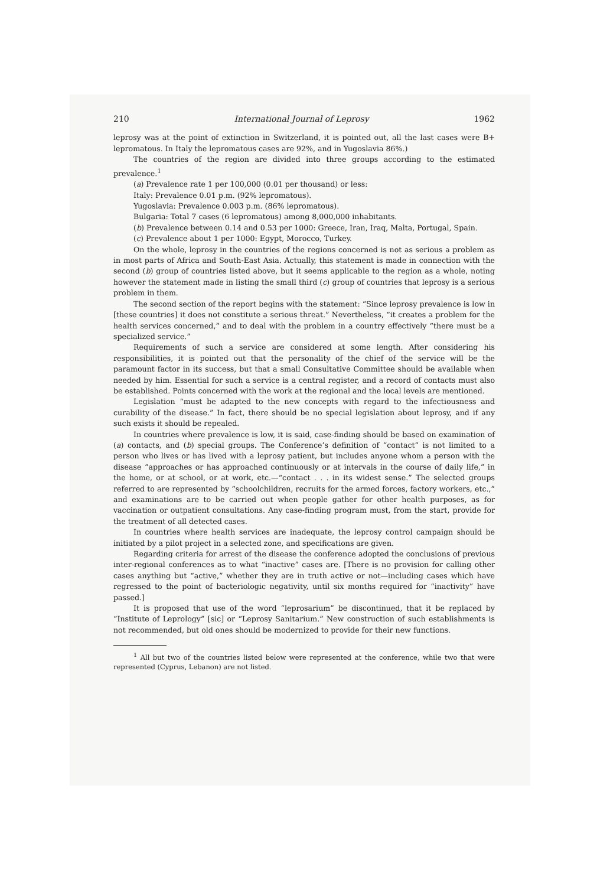210 International Journal of Leprosy 1962
leprosy was at the point of extinction in Switzerland, it is pointed out, all the last cases were B+ lepromatous. In Italy the lepromatous cases are 92%, and in Yugoslavia 86%.)
The countries of the region are divided into three groups according to the estimated prevalence.<sup>1</sup>
(a) Prevalence rate 1 per 100,000 (0.01 per thousand) or less:
Italy: Prevalence 0.01 p.m. (92% lepromatous).
Yugoslavia: Prevalence 0.003 p.m. (86% lepromatous).
Bulgaria: Total 7 cases (6 lepromatous) among 8,000,000 inhabitants.
(b) Prevalence between 0.14 and 0.53 per 1000: Greece, Iran, Iraq, Malta, Portugal, Spain.
(c) Prevalence about 1 per 1000: Egypt, Morocco, Turkey.
On the whole, leprosy in the countries of the regions concerned is not as serious a problem as in most parts of Africa and South-East Asia. Actually, this statement is made in connection with the second (b) group of countries listed above, but it seems applicable to the region as a whole, noting however the statement made in listing the small third (c) group of countries that leprosy is a serious problem in them.
The second section of the report begins with the statement: “Since leprosy prevalence is low in [these countries] it does not constitute a serious threat.” Nevertheless, “it creates a problem for the health services concerned,” and to deal with the problem in a country effectively “there must be a specialized service.”
Requirements of such a service are considered at some length. After considering his responsibilities, it is pointed out that the personality of the chief of the service will be the paramount factor in its success, but that a small Consultative Committee should be available when needed by him. Essential for such a service is a central register, and a record of contacts must also be established. Points concerned with the work at the regional and the local levels are mentioned.
Legislation “must be adapted to the new concepts with regard to the infectiousness and curability of the disease.” In fact, there should be no special legislation about leprosy, and if any such exists it should be repealed.
In countries where prevalence is low, it is said, case-finding should be based on examination of (a) contacts, and (b) special groups. The Conference’s definition of “contact” is not limited to a person who lives or has lived with a leprosy patient, but includes anyone whom a person with the disease “approaches or has approached continuously or at intervals in the course of daily life,” in the home, or at school, or at work, etc.—“contact . . . in its widest sense.” The selected groups referred to are represented by “schoolchildren, recruits for the armed forces, factory workers, etc.,” and examinations are to be carried out when people gather for other health purposes, as for vaccination or outpatient consultations. Any case-finding program must, from the start, provide for the treatment of all detected cases.
In countries where health services are inadequate, the leprosy control campaign should be initiated by a pilot project in a selected zone, and specifications are given.
Regarding criteria for arrest of the disease the conference adopted the conclusions of previous inter-regional conferences as to what “inactive” cases are. [There is no provision for calling other cases anything but “active,” whether they are in truth active or not—including cases which have regressed to the point of bacteriologic negativity, until six months required for “inactivity” have passed.]
It is proposed that use of the word “leprosarium” be discontinued, that it be replaced by “Institute of Leprology” [sic] or “Leprosy Sanitarium.” New construction of such establishments is not recommended, but old ones should be modernized to provide for their new functions.
<sup>1</sup> All but two of the countries listed below were represented at the conference, while two that were represented (Cyprus, Lebanon) are not listed.